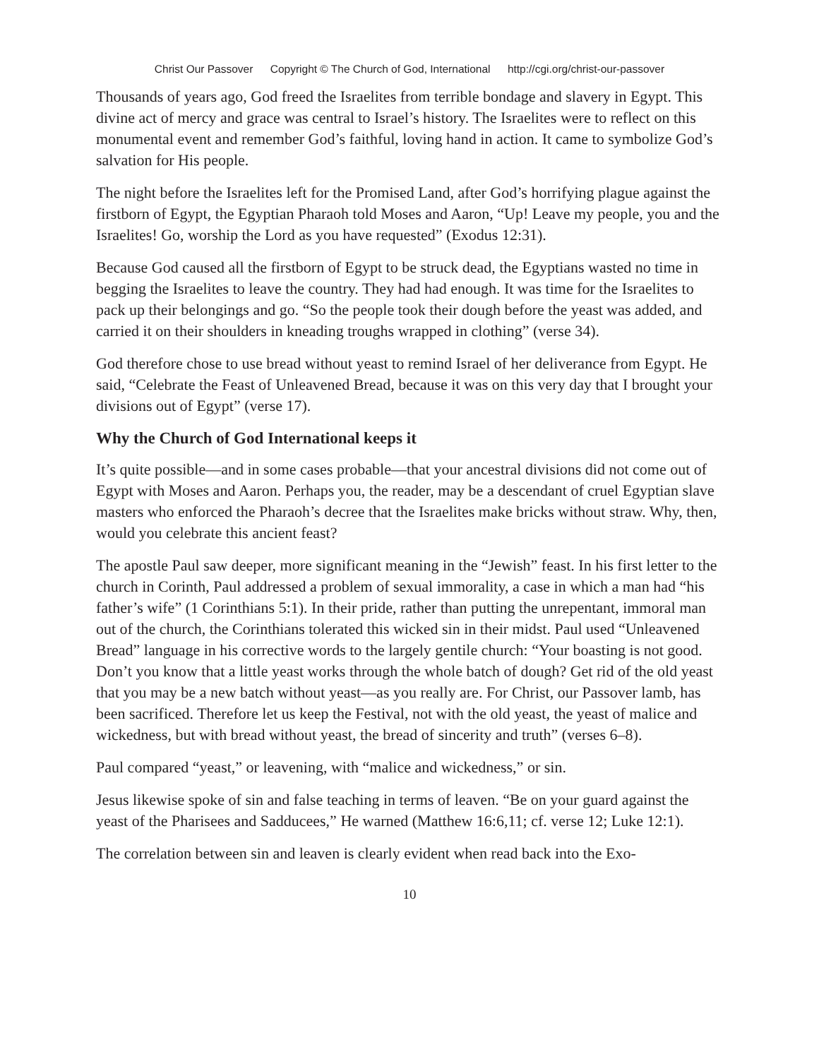Christ Our Passover Copyright © The Church of God, International http://cgi.org/christ-our-passover
Thousands of years ago, God freed the Israelites from terrible bondage and slavery in Egypt. This divine act of mercy and grace was central to Israel’s history. The Israelites were to reflect on this monumental event and remember God’s faithful, loving hand in action. It came to symbolize God’s salvation for His people.
The night before the Israelites left for the Promised Land, after God’s horrifying plague against the firstborn of Egypt, the Egyptian Pharaoh told Moses and Aaron, “Up! Leave my people, you and the Israelites! Go, worship the Lord as you have requested” (Exodus 12:31).
Because God caused all the firstborn of Egypt to be struck dead, the Egyptians wasted no time in begging the Israelites to leave the country. They had had enough. It was time for the Israelites to pack up their belongings and go. “So the people took their dough before the yeast was added, and carried it on their shoulders in kneading troughs wrapped in clothing” (verse 34).
God therefore chose to use bread without yeast to remind Israel of her deliverance from Egypt. He said, “Celebrate the Feast of Unleavened Bread, because it was on this very day that I brought your divisions out of Egypt” (verse 17).
Why the Church of God International keeps it
It’s quite possible—and in some cases probable—that your ancestral divisions did not come out of Egypt with Moses and Aaron. Perhaps you, the reader, may be a descendant of cruel Egyptian slave masters who enforced the Pharaoh’s decree that the Israelites make bricks without straw. Why, then, would you celebrate this ancient feast?
The apostle Paul saw deeper, more significant meaning in the “Jewish” feast. In his first letter to the church in Corinth, Paul addressed a problem of sexual immorality, a case in which a man had “his father’s wife” (1 Corinthians 5:1). In their pride, rather than putting the unrepentant, immoral man out of the church, the Corinthians tolerated this wicked sin in their midst. Paul used “Unleavened Bread” language in his corrective words to the largely gentile church: “Your boasting is not good. Don’t you know that a little yeast works through the whole batch of dough? Get rid of the old yeast that you may be a new batch without yeast—as you really are. For Christ, our Passover lamb, has been sacrificed. Therefore let us keep the Festival, not with the old yeast, the yeast of malice and wickedness, but with bread without yeast, the bread of sincerity and truth” (verses 6–8).
Paul compared “yeast,” or leavening, with “malice and wickedness,” or sin.
Jesus likewise spoke of sin and false teaching in terms of leaven. “Be on your guard against the yeast of the Pharisees and Sadducees,” He warned (Matthew 16:6,11; cf. verse 12; Luke 12:1).
The correlation between sin and leaven is clearly evident when read back into the Exo-
10